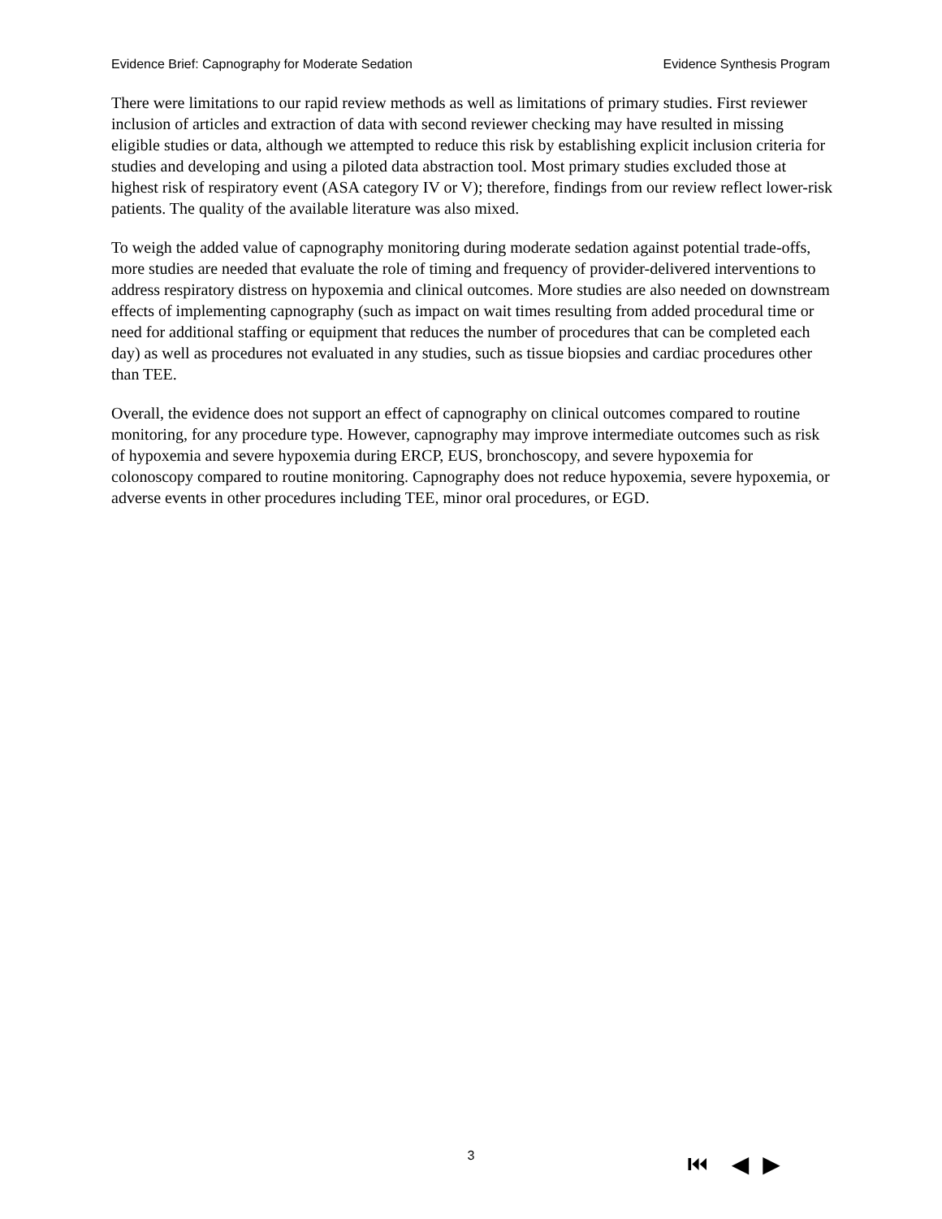Evidence Brief: Capnography for Moderate Sedation Evidence Synthesis Program
There were limitations to our rapid review methods as well as limitations of primary studies. First reviewer inclusion of articles and extraction of data with second reviewer checking may have resulted in missing eligible studies or data, although we attempted to reduce this risk by establishing explicit inclusion criteria for studies and developing and using a piloted data abstraction tool. Most primary studies excluded those at highest risk of respiratory event (ASA category IV or V); therefore, findings from our review reflect lower-risk patients. The quality of the available literature was also mixed.
To weigh the added value of capnography monitoring during moderate sedation against potential trade-offs, more studies are needed that evaluate the role of timing and frequency of provider-delivered interventions to address respiratory distress on hypoxemia and clinical outcomes. More studies are also needed on downstream effects of implementing capnography (such as impact on wait times resulting from added procedural time or need for additional staffing or equipment that reduces the number of procedures that can be completed each day) as well as procedures not evaluated in any studies, such as tissue biopsies and cardiac procedures other than TEE.
Overall, the evidence does not support an effect of capnography on clinical outcomes compared to routine monitoring, for any procedure type. However, capnography may improve intermediate outcomes such as risk of hypoxemia and severe hypoxemia during ERCP, EUS, bronchoscopy, and severe hypoxemia for colonoscopy compared to routine monitoring. Capnography does not reduce hypoxemia, severe hypoxemia, or adverse events in other procedures including TEE, minor oral procedures, or EGD.
3 ⏮ ◀ ▶